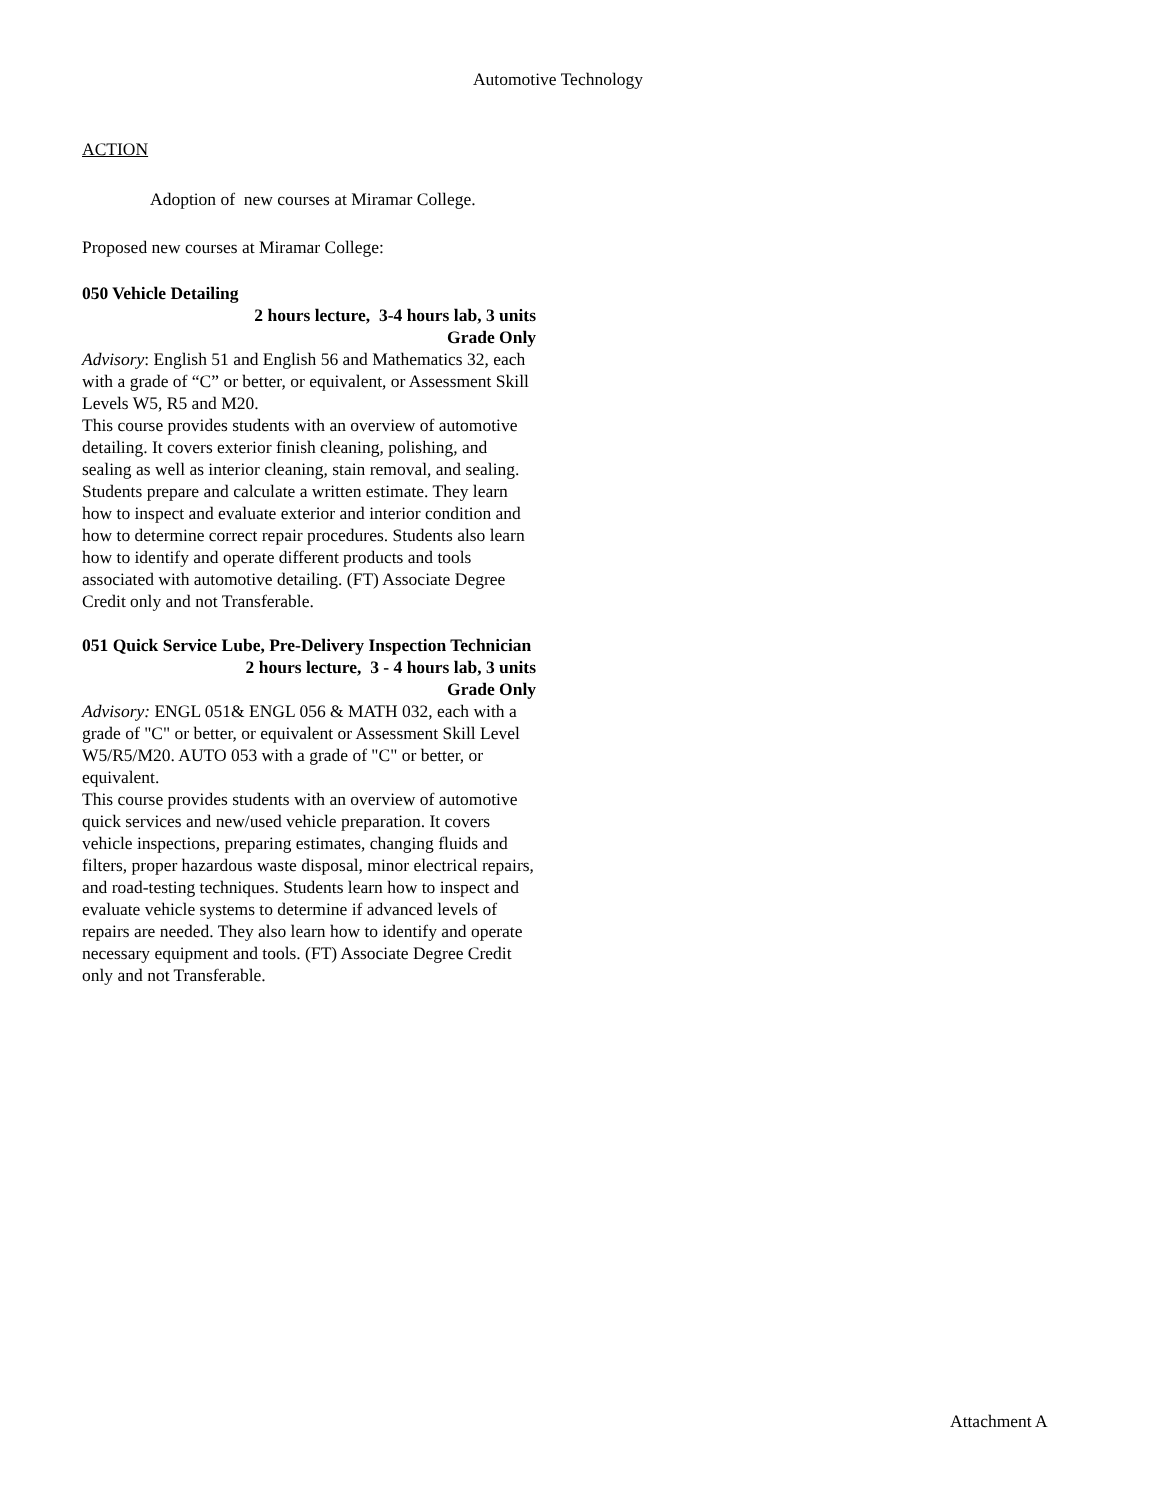Automotive Technology
ACTION
Adoption of new courses at Miramar College.
Proposed new courses at Miramar College:
050 Vehicle Detailing
2 hours lecture, 3-4 hours lab, 3 units
Grade Only
Advisory: English 51 and English 56 and Mathematics 32, each with a grade of “C” or better, or equivalent, or Assessment Skill Levels W5, R5 and M20.
This course provides students with an overview of automotive detailing. It covers exterior finish cleaning, polishing, and sealing as well as interior cleaning, stain removal, and sealing. Students prepare and calculate a written estimate. They learn how to inspect and evaluate exterior and interior condition and how to determine correct repair procedures. Students also learn how to identify and operate different products and tools associated with automotive detailing. (FT) Associate Degree Credit only and not Transferable.
051 Quick Service Lube, Pre-Delivery Inspection Technician
2 hours lecture, 3 - 4 hours lab, 3 units
Grade Only
Advisory: ENGL 051& ENGL 056 & MATH 032, each with a grade of "C" or better, or equivalent or Assessment Skill Level W5/R5/M20. AUTO 053 with a grade of "C" or better, or equivalent.
This course provides students with an overview of automotive quick services and new/used vehicle preparation. It covers vehicle inspections, preparing estimates, changing fluids and filters, proper hazardous waste disposal, minor electrical repairs, and road-testing techniques. Students learn how to inspect and evaluate vehicle systems to determine if advanced levels of repairs are needed. They also learn how to identify and operate necessary equipment and tools. (FT) Associate Degree Credit only and not Transferable.
Attachment A